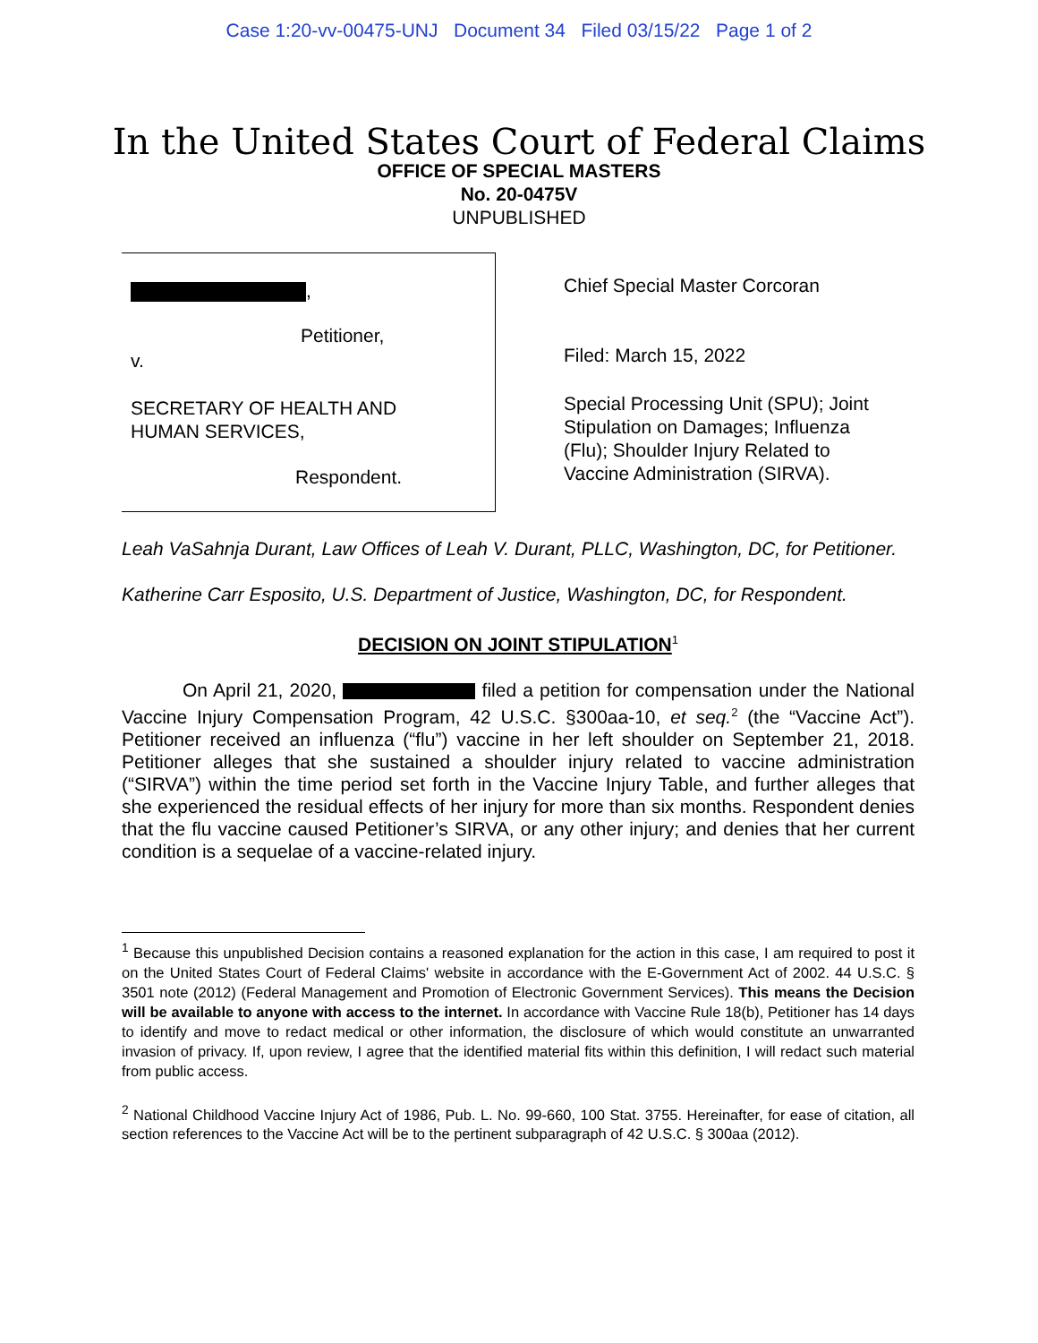Case 1:20-vv-00475-UNJ Document 34 Filed 03/15/22 Page 1 of 2
In the United States Court of Federal Claims
OFFICE OF SPECIAL MASTERS
No. 20-0475V
UNPUBLISHED
,
Petitioner,
v.
SECRETARY OF HEALTH AND
HUMAN SERVICES,
Respondent.
Chief Special Master Corcoran
Filed: March 15, 2022
Special Processing Unit (SPU); Joint
Stipulation on Damages; Influenza
(Flu); Shoulder Injury Related to
Vaccine Administration (SIRVA).
Leah VaSahnja Durant, Law Offices of Leah V. Durant, PLLC, Washington, DC, for Petitioner.
Katherine Carr Esposito, U.S. Department of Justice, Washington, DC, for Respondent.
DECISION ON JOINT STIPULATION<sup>1</sup>
On April 21, 2020, filed a petition for compensation under the National Vaccine Injury Compensation Program, 42 U.S.C. §300aa-10, et seq.<sup>2</sup> (the “Vaccine Act”). Petitioner received an influenza (“flu”) vaccine in her left shoulder on September 21, 2018. Petitioner alleges that she sustained a shoulder injury related to vaccine administration (“SIRVA”) within the time period set forth in the Vaccine Injury Table, and further alleges that she experienced the residual effects of her injury for more than six months. Respondent denies that the flu vaccine caused Petitioner’s SIRVA, or any other injury; and denies that her current condition is a sequelae of a vaccine-related injury.
<sup>1</sup> Because this unpublished Decision contains a reasoned explanation for the action in this case, I am required to post it on the United States Court of Federal Claims' website in accordance with the E-Government Act of 2002. 44 U.S.C. § 3501 note (2012) (Federal Management and Promotion of Electronic Government Services). This means the Decision will be available to anyone with access to the internet. In accordance with Vaccine Rule 18(b), Petitioner has 14 days to identify and move to redact medical or other information, the disclosure of which would constitute an unwarranted invasion of privacy. If, upon review, I agree that the identified material fits within this definition, I will redact such material from public access.
<sup>2</sup> National Childhood Vaccine Injury Act of 1986, Pub. L. No. 99-660, 100 Stat. 3755. Hereinafter, for ease of citation, all section references to the Vaccine Act will be to the pertinent subparagraph of 42 U.S.C. § 300aa (2012).